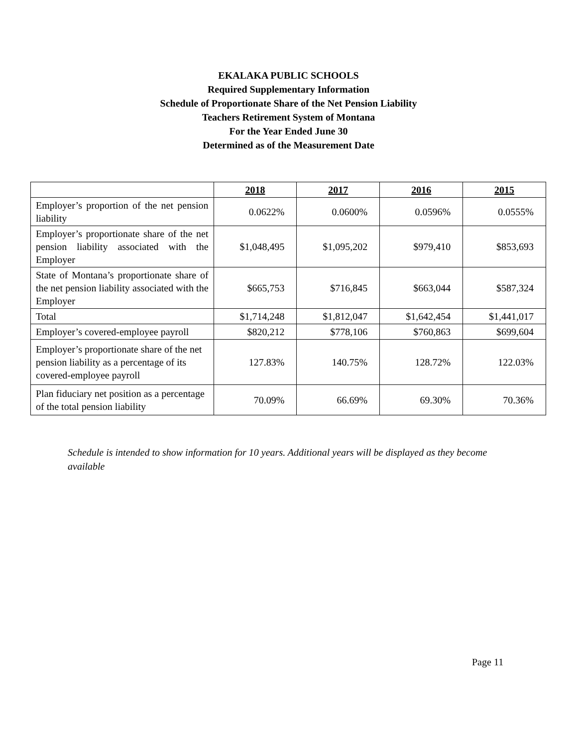EKALAKA PUBLIC SCHOOLS
Required Supplementary Information
Schedule of Proportionate Share of the Net Pension Liability
Teachers Retirement System of Montana
For the Year Ended June 30
Determined as of the Measurement Date
| | 2018 | 2017 | 2016 | 2015 |
| --- | --- | --- | --- | --- |
| Employer’s proportion of the net pension liability | 0.0622% | 0.0600% | 0.0596% | 0.0555% |
| Employer’s proportionate share of the net pension liability associated with the Employer | $1,048,495 | $1,095,202 | $979,410 | $853,693 |
| State of Montana’s proportionate share of the net pension liability associated with the Employer | $665,753 | $716,845 | $663,044 | $587,324 |
| Total | $1,714,248 | $1,812,047 | $1,642,454 | $1,441,017 |
| Employer’s covered-employee payroll | $820,212 | $778,106 | $760,863 | $699,604 |
| Employer’s proportionate share of the net pension liability as a percentage of its covered-employee payroll | 127.83% | 140.75% | 128.72% | 122.03% |
| Plan fiduciary net position as a percentage of the total pension liability | 70.09% | 66.69% | 69.30% | 70.36% |
Schedule is intended to show information for 10 years. Additional years will be displayed as they become available
Page 11